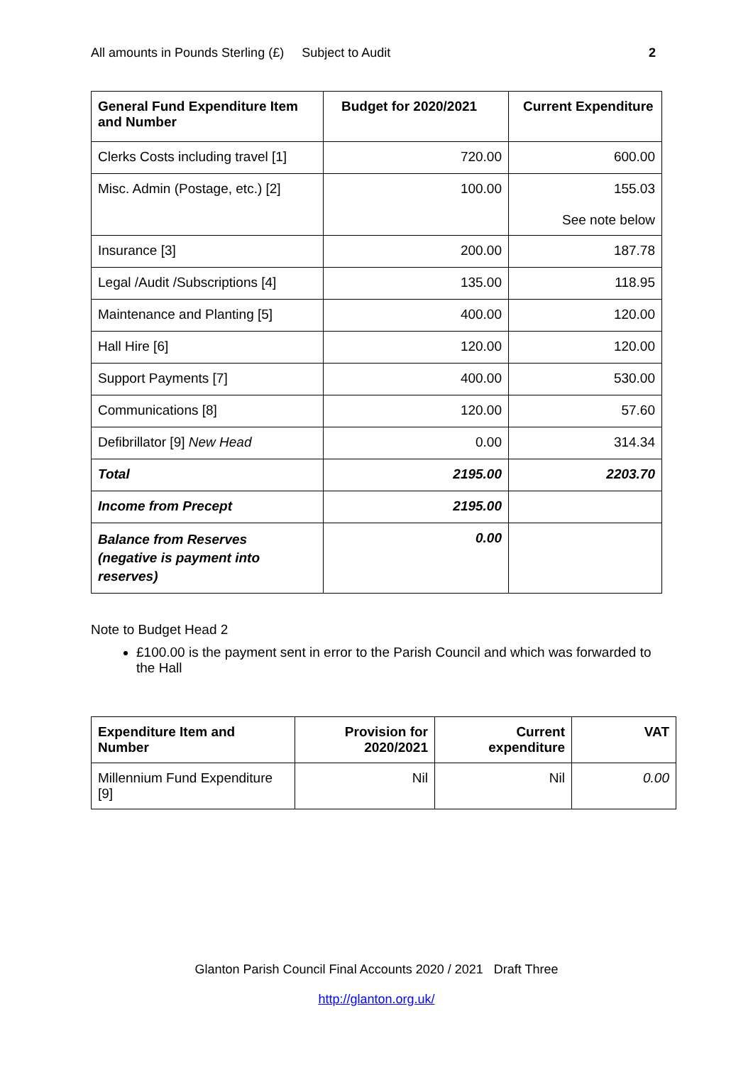All amounts in Pounds Sterling (£) Subject to Audit 2
| General Fund Expenditure Item and Number | Budget for 2020/2021 | Current Expenditure |
| --- | --- | --- |
| Clerks Costs including travel [1] | 720.00 | 600.00 |
| Misc. Admin (Postage, etc.) [2] | 100.00 | 155.03 See note below |
| Insurance [3] | 200.00 | 187.78 |
| Legal /Audit /Subscriptions [4] | 135.00 | 118.95 |
| Maintenance and Planting [5] | 400.00 | 120.00 |
| Hall Hire [6] | 120.00 | 120.00 |
| Support Payments [7] | 400.00 | 530.00 |
| Communications [8] | 120.00 | 57.60 |
| Defibrillator [9] New Head | 0.00 | 314.34 |
| Total | 2195.00 | 2203.70 |
| Income from Precept | 2195.00 | |
| Balance from Reserves (negative is payment into reserves) | 0.00 | |
Note to Budget Head 2
£100.00 is the payment sent in error to the Parish Council and which was forwarded to the Hall
| Expenditure Item and Number | Provision for 2020/2021 | Current expenditure | VAT |
| --- | --- | --- | --- |
| Millennium Fund Expenditure [9] | Nil | Nil | 0.00 |
Glanton Parish Council Final Accounts 2020 / 2021 Draft Three
http://glanton.org.uk/